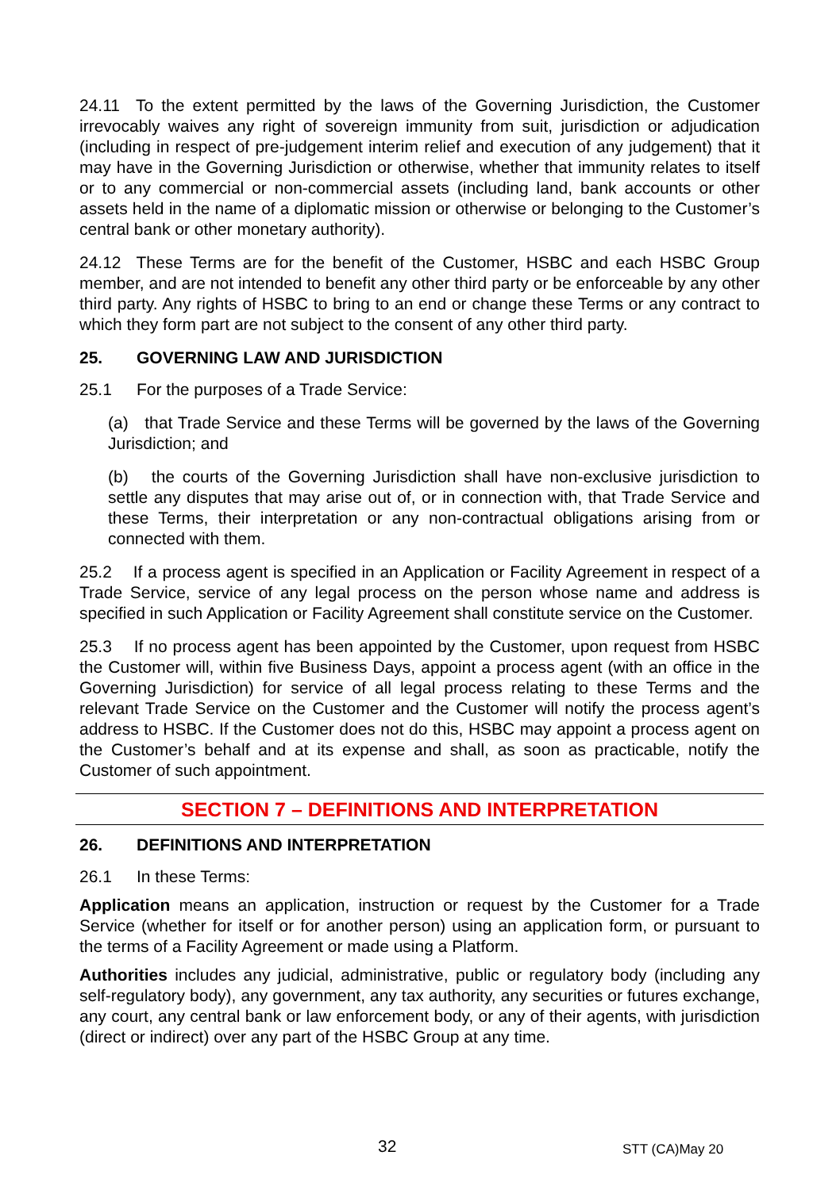24.11 To the extent permitted by the laws of the Governing Jurisdiction, the Customer irrevocably waives any right of sovereign immunity from suit, jurisdiction or adjudication (including in respect of pre-judgement interim relief and execution of any judgement) that it may have in the Governing Jurisdiction or otherwise, whether that immunity relates to itself or to any commercial or non-commercial assets (including land, bank accounts or other assets held in the name of a diplomatic mission or otherwise or belonging to the Customer’s central bank or other monetary authority).
24.12 These Terms are for the benefit of the Customer, HSBC and each HSBC Group member, and are not intended to benefit any other third party or be enforceable by any other third party. Any rights of HSBC to bring to an end or change these Terms or any contract to which they form part are not subject to the consent of any other third party.
25. GOVERNING LAW AND JURISDICTION
25.1 For the purposes of a Trade Service:
(a) that Trade Service and these Terms will be governed by the laws of the Governing Jurisdiction; and
(b) the courts of the Governing Jurisdiction shall have non-exclusive jurisdiction to settle any disputes that may arise out of, or in connection with, that Trade Service and these Terms, their interpretation or any non-contractual obligations arising from or connected with them.
25.2 If a process agent is specified in an Application or Facility Agreement in respect of a Trade Service, service of any legal process on the person whose name and address is specified in such Application or Facility Agreement shall constitute service on the Customer.
25.3 If no process agent has been appointed by the Customer, upon request from HSBC the Customer will, within five Business Days, appoint a process agent (with an office in the Governing Jurisdiction) for service of all legal process relating to these Terms and the relevant Trade Service on the Customer and the Customer will notify the process agent’s address to HSBC. If the Customer does not do this, HSBC may appoint a process agent on the Customer’s behalf and at its expense and shall, as soon as practicable, notify the Customer of such appointment.
SECTION 7 – DEFINITIONS AND INTERPRETATION
26. DEFINITIONS AND INTERPRETATION
26.1 In these Terms:
Application means an application, instruction or request by the Customer for a Trade Service (whether for itself or for another person) using an application form, or pursuant to the terms of a Facility Agreement or made using a Platform.
Authorities includes any judicial, administrative, public or regulatory body (including any self-regulatory body), any government, any tax authority, any securities or futures exchange, any court, any central bank or law enforcement body, or any of their agents, with jurisdiction (direct or indirect) over any part of the HSBC Group at any time.
32 STT (CA)May 20